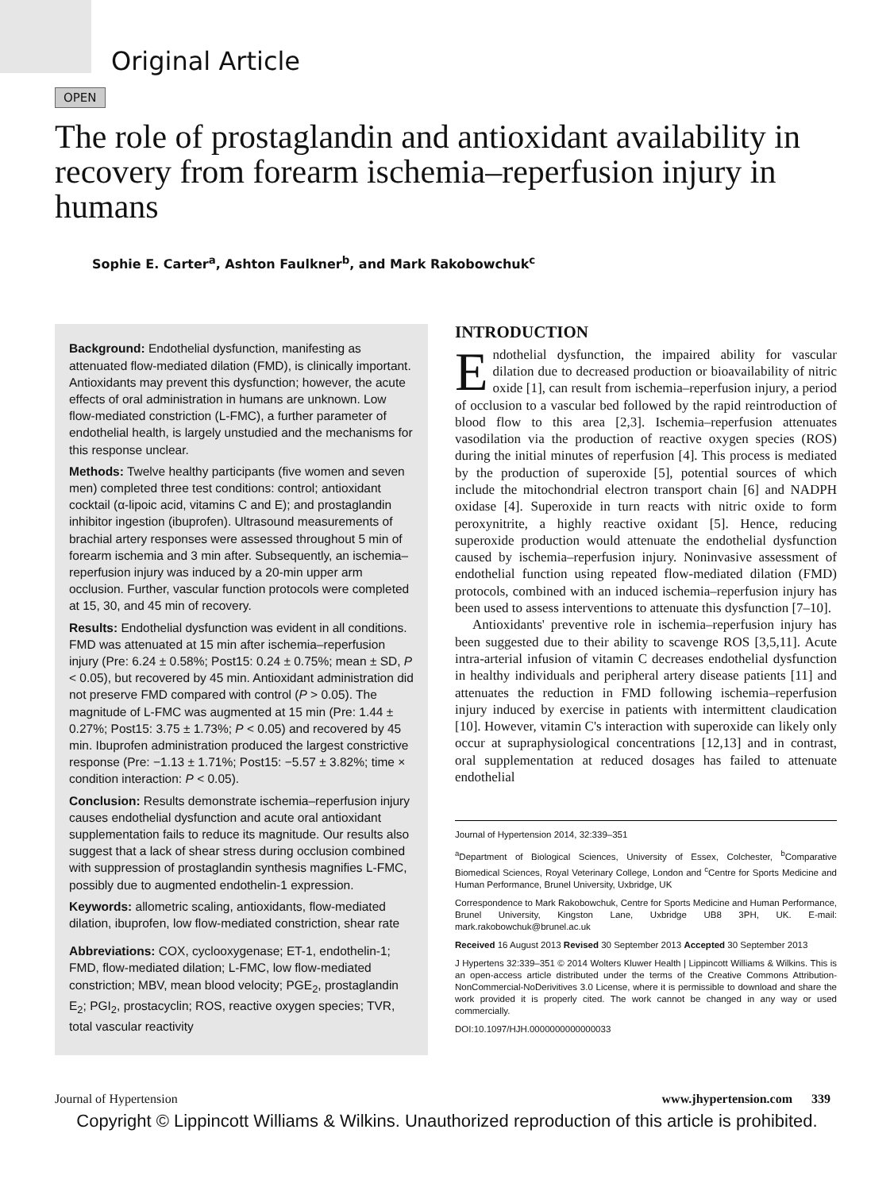Original Article
OPEN
The role of prostaglandin and antioxidant availability in recovery from forearm ischemia–reperfusion injury in humans
Sophie E. Carter<sup>a</sup>, Ashton Faulkner<sup>b</sup>, and Mark Rakobowchuk<sup>c</sup>
Background: Endothelial dysfunction, manifesting as attenuated flow-mediated dilation (FMD), is clinically important. Antioxidants may prevent this dysfunction; however, the acute effects of oral administration in humans are unknown. Low flow-mediated constriction (L-FMC), a further parameter of endothelial health, is largely unstudied and the mechanisms for this response unclear.
Methods: Twelve healthy participants (five women and seven men) completed three test conditions: control; antioxidant cocktail (α-lipoic acid, vitamins C and E); and prostaglandin inhibitor ingestion (ibuprofen). Ultrasound measurements of brachial artery responses were assessed throughout 5 min of forearm ischemia and 3 min after. Subsequently, an ischemia–reperfusion injury was induced by a 20-min upper arm occlusion. Further, vascular function protocols were completed at 15, 30, and 45 min of recovery.
Results: Endothelial dysfunction was evident in all conditions. FMD was attenuated at 15 min after ischemia–reperfusion injury (Pre: 6.24 ± 0.58%; Post15: 0.24 ± 0.75%; mean ± SD, P < 0.05), but recovered by 45 min. Antioxidant administration did not preserve FMD compared with control (P > 0.05). The magnitude of L-FMC was augmented at 15 min (Pre: 1.44 ± 0.27%; Post15: 3.75 ± 1.73%; P < 0.05) and recovered by 45 min. Ibuprofen administration produced the largest constrictive response (Pre: −1.13 ± 1.71%; Post15: −5.57 ± 3.82%; time × condition interaction: P < 0.05).
Conclusion: Results demonstrate ischemia–reperfusion injury causes endothelial dysfunction and acute oral antioxidant supplementation fails to reduce its magnitude. Our results also suggest that a lack of shear stress during occlusion combined with suppression of prostaglandin synthesis magnifies L-FMC, possibly due to augmented endothelin-1 expression.
Keywords: allometric scaling, antioxidants, flow-mediated dilation, ibuprofen, low flow-mediated constriction, shear rate
Abbreviations: COX, cyclooxygenase; ET-1, endothelin-1; FMD, flow-mediated dilation; L-FMC, low flow-mediated constriction; MBV, mean blood velocity; PGE<sub>2</sub>, prostaglandin E<sub>2</sub>; PGI<sub>2</sub>, prostacyclin; ROS, reactive oxygen species; TVR, total vascular reactivity
INTRODUCTION
Endothelial dysfunction, the impaired ability for vascular dilation due to decreased production or bioavailability of nitric oxide [1], can result from ischemia–reperfusion injury, a period of occlusion to a vascular bed followed by the rapid reintroduction of blood flow to this area [2,3]. Ischemia–reperfusion attenuates vasodilation via the production of reactive oxygen species (ROS) during the initial minutes of reperfusion [4]. This process is mediated by the production of superoxide [5], potential sources of which include the mitochondrial electron transport chain [6] and NADPH oxidase [4]. Superoxide in turn reacts with nitric oxide to form peroxynitrite, a highly reactive oxidant [5]. Hence, reducing superoxide production would attenuate the endothelial dysfunction caused by ischemia–reperfusion injury. Noninvasive assessment of endothelial function using repeated flow-mediated dilation (FMD) protocols, combined with an induced ischemia–reperfusion injury has been used to assess interventions to attenuate this dysfunction [7–10].
Antioxidants' preventive role in ischemia–reperfusion injury has been suggested due to their ability to scavenge ROS [3,5,11]. Acute intra-arterial infusion of vitamin C decreases endothelial dysfunction in healthy individuals and peripheral artery disease patients [11] and attenuates the reduction in FMD following ischemia–reperfusion injury induced by exercise in patients with intermittent claudication [10]. However, vitamin C's interaction with superoxide can likely only occur at supraphysiological concentrations [12,13] and in contrast, oral supplementation at reduced dosages has failed to attenuate endothelial
Journal of Hypertension 2014, 32:339–351
<sup>a</sup> Department of Biological Sciences, University of Essex, Colchester, <sup>b</sup>Comparative Biomedical Sciences, Royal Veterinary College, London and <sup>c</sup>Centre for Sports Medicine and Human Performance, Brunel University, Uxbridge, UK
Correspondence to Mark Rakobowchuk, Centre for Sports Medicine and Human Performance, Brunel University, Kingston Lane, Uxbridge UB8 3PH, UK. E-mail: mark.rakobowchuk@brunel.ac.uk
Received 16 August 2013 Revised 30 September 2013 Accepted 30 September 2013
J Hypertens 32:339–351 © 2014 Wolters Kluwer Health | Lippincott Williams & Wilkins. This is an open-access article distributed under the terms of the Creative Commons Attribution-NonCommercial-NoDerivitives 3.0 License, where it is permissible to download and share the work provided it is properly cited. The work cannot be changed in any way or used commercially.
DOI:10.1097/HJH.0000000000000033
Journal of Hypertension www.jhypertension.com 339
Copyright © Lippincott Williams & Wilkins. Unauthorized reproduction of this article is prohibited.